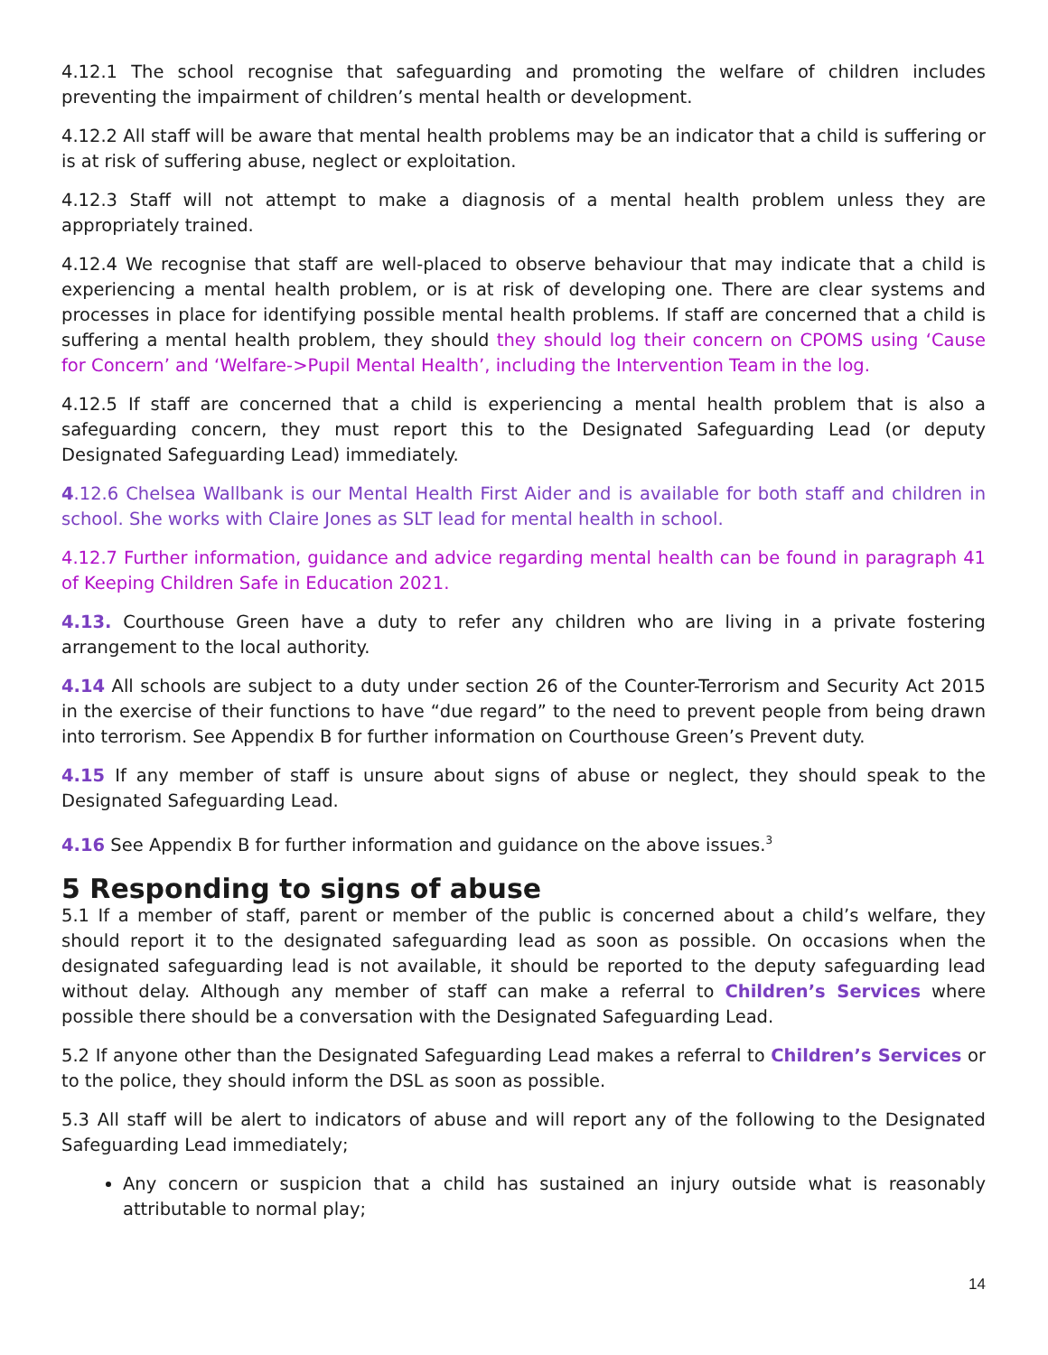4.12.1 The school recognise that safeguarding and promoting the welfare of children includes preventing the impairment of children’s mental health or development.
4.12.2 All staff will be aware that mental health problems may be an indicator that a child is suffering or is at risk of suffering abuse, neglect or exploitation.
4.12.3 Staff will not attempt to make a diagnosis of a mental health problem unless they are appropriately trained.
4.12.4 We recognise that staff are well-placed to observe behaviour that may indicate that a child is experiencing a mental health problem, or is at risk of developing one. There are clear systems and processes in place for identifying possible mental health problems. If staff are concerned that a child is suffering a mental health problem, they should they should log their concern on CPOMS using ‘Cause for Concern’ and ‘Welfare->Pupil Mental Health’, including the Intervention Team in the log.
4.12.5 If staff are concerned that a child is experiencing a mental health problem that is also a safeguarding concern, they must report this to the Designated Safeguarding Lead (or deputy Designated Safeguarding Lead) immediately.
4.12.6 Chelsea Wallbank is our Mental Health First Aider and is available for both staff and children in school. She works with Claire Jones as SLT lead for mental health in school.
4.12.7 Further information, guidance and advice regarding mental health can be found in paragraph 41 of Keeping Children Safe in Education 2021.
4.13. Courthouse Green have a duty to refer any children who are living in a private fostering arrangement to the local authority.
4.14 All schools are subject to a duty under section 26 of the Counter-Terrorism and Security Act 2015 in the exercise of their functions to have “due regard” to the need to prevent people from being drawn into terrorism. See Appendix B for further information on Courthouse Green’s Prevent duty.
4.15 If any member of staff is unsure about signs of abuse or neglect, they should speak to the Designated Safeguarding Lead.
4.16 See Appendix B for further information and guidance on the above issues.<sup>3</sup>
5 Responding to signs of abuse
5.1 If a member of staff, parent or member of the public is concerned about a child’s welfare, they should report it to the designated safeguarding lead as soon as possible. On occasions when the designated safeguarding lead is not available, it should be reported to the deputy safeguarding lead without delay. Although any member of staff can make a referral to Children’s Services where possible there should be a conversation with the Designated Safeguarding Lead.
5.2 If anyone other than the Designated Safeguarding Lead makes a referral to Children’s Services or to the police, they should inform the DSL as soon as possible.
5.3 All staff will be alert to indicators of abuse and will report any of the following to the Designated Safeguarding Lead immediately;
Any concern or suspicion that a child has sustained an injury outside what is reasonably attributable to normal play;
14